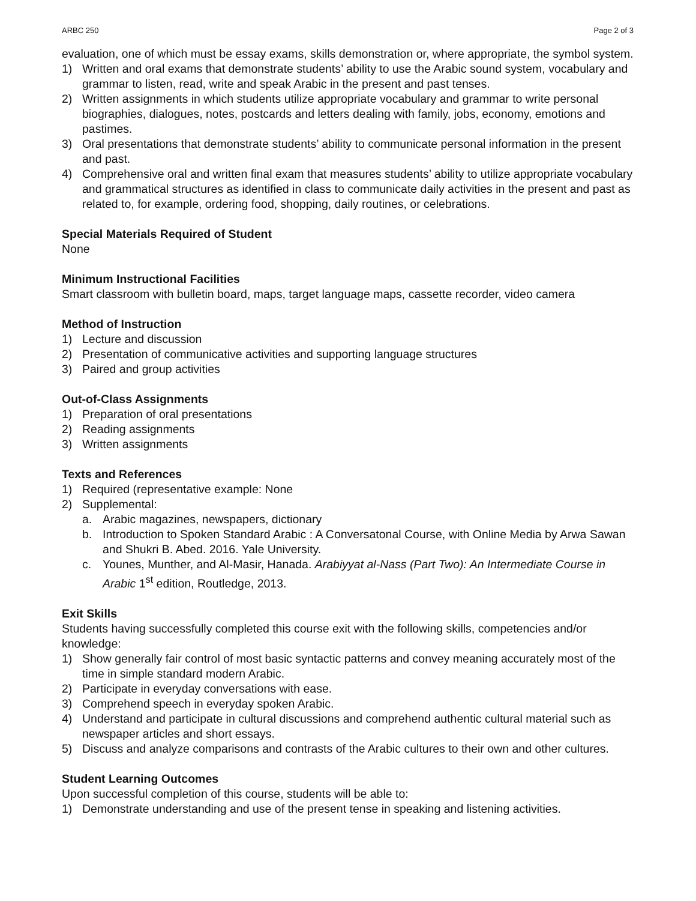ARBC 250 Page 2 of 3
evaluation, one of which must be essay exams, skills demonstration or, where appropriate, the symbol system.
1) Written and oral exams that demonstrate students’ ability to use the Arabic sound system, vocabulary and grammar to listen, read, write and speak Arabic in the present and past tenses.
2) Written assignments in which students utilize appropriate vocabulary and grammar to write personal biographies, dialogues, notes, postcards and letters dealing with family, jobs, economy, emotions and pastimes.
3) Oral presentations that demonstrate students’ ability to communicate personal information in the present and past.
4) Comprehensive oral and written final exam that measures students’ ability to utilize appropriate vocabulary and grammatical structures as identified in class to communicate daily activities in the present and past as related to, for example, ordering food, shopping, daily routines, or celebrations.
Special Materials Required of Student
None
Minimum Instructional Facilities
Smart classroom with bulletin board, maps, target language maps, cassette recorder, video camera
Method of Instruction
1) Lecture and discussion
2) Presentation of communicative activities and supporting language structures
3) Paired and group activities
Out-of-Class Assignments
1) Preparation of oral presentations
2) Reading assignments
3) Written assignments
Texts and References
1) Required (representative example: None
2) Supplemental:
a. Arabic magazines, newspapers, dictionary
b. Introduction to Spoken Standard Arabic : A Conversatonal Course, with Online Media by Arwa Sawan and Shukri B. Abed. 2016. Yale University.
c. Younes, Munther, and Al-Masir, Hanada. Arabiyyat al-Nass (Part Two): An Intermediate Course in Arabic 1<sup>st</sup> edition, Routledge, 2013.
Exit Skills
Students having successfully completed this course exit with the following skills, competencies and/or knowledge:
1) Show generally fair control of most basic syntactic patterns and convey meaning accurately most of the time in simple standard modern Arabic.
2) Participate in everyday conversations with ease.
3) Comprehend speech in everyday spoken Arabic.
4) Understand and participate in cultural discussions and comprehend authentic cultural material such as newspaper articles and short essays.
5) Discuss and analyze comparisons and contrasts of the Arabic cultures to their own and other cultures.
Student Learning Outcomes
Upon successful completion of this course, students will be able to:
1) Demonstrate understanding and use of the present tense in speaking and listening activities.